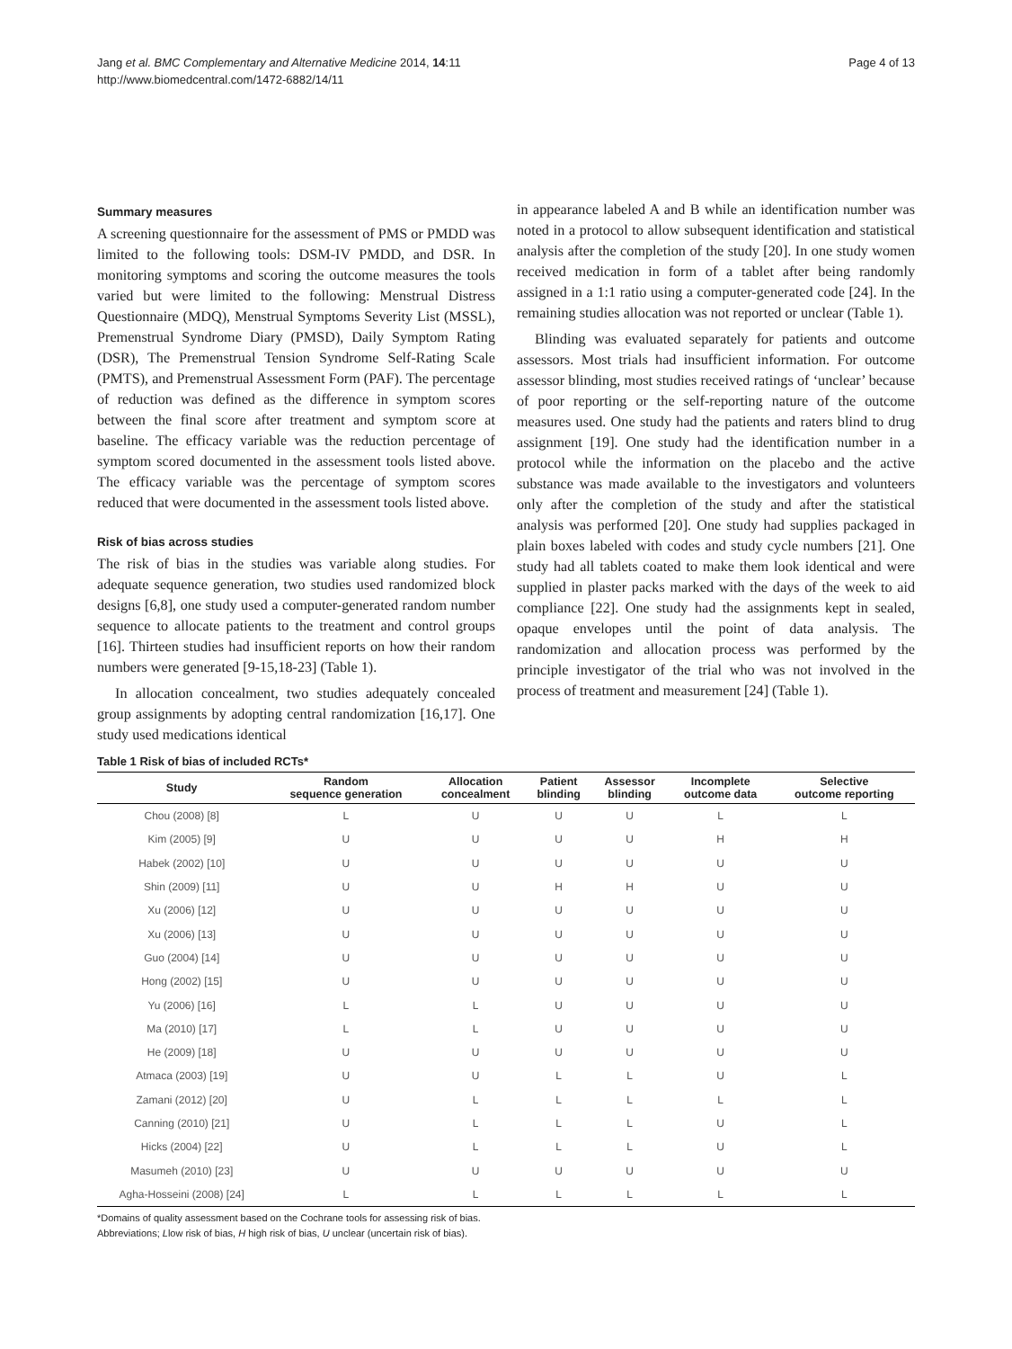Jang et al. BMC Complementary and Alternative Medicine 2014, 14:11
http://www.biomedcentral.com/1472-6882/14/11
Page 4 of 13
Summary measures
A screening questionnaire for the assessment of PMS or PMDD was limited to the following tools: DSM-IV PMDD, and DSR. In monitoring symptoms and scoring the outcome measures the tools varied but were limited to the following: Menstrual Distress Questionnaire (MDQ), Menstrual Symptoms Severity List (MSSL), Premenstrual Syndrome Diary (PMSD), Daily Symptom Rating (DSR), The Premenstrual Tension Syndrome Self-Rating Scale (PMTS), and Premenstrual Assessment Form (PAF). The percentage of reduction was defined as the difference in symptom scores between the final score after treatment and symptom score at baseline. The efficacy variable was the reduction percentage of symptom scored documented in the assessment tools listed above. The efficacy variable was the percentage of symptom scores reduced that were documented in the assessment tools listed above.
Risk of bias across studies
The risk of bias in the studies was variable along studies. For adequate sequence generation, two studies used randomized block designs [6,8], one study used a computer-generated random number sequence to allocate patients to the treatment and control groups [16]. Thirteen studies had insufficient reports on how their random numbers were generated [9-15,18-23] (Table 1).
In allocation concealment, two studies adequately concealed group assignments by adopting central randomization [16,17]. One study used medications identical
in appearance labeled A and B while an identification number was noted in a protocol to allow subsequent identification and statistical analysis after the completion of the study [20]. In one study women received medication in form of a tablet after being randomly assigned in a 1:1 ratio using a computer-generated code [24]. In the remaining studies allocation was not reported or unclear (Table 1).
Blinding was evaluated separately for patients and outcome assessors. Most trials had insufficient information. For outcome assessor blinding, most studies received ratings of ‘unclear’ because of poor reporting or the self-reporting nature of the outcome measures used. One study had the patients and raters blind to drug assignment [19]. One study had the identification number in a protocol while the information on the placebo and the active substance was made available to the investigators and volunteers only after the completion of the study and after the statistical analysis was performed [20]. One study had supplies packaged in plain boxes labeled with codes and study cycle numbers [21]. One study had all tablets coated to make them look identical and were supplied in plaster packs marked with the days of the week to aid compliance [22]. One study had the assignments kept in sealed, opaque envelopes until the point of data analysis. The randomization and allocation process was performed by the principle investigator of the trial who was not involved in the process of treatment and measurement [24] (Table 1).
Table 1 Risk of bias of included RCTs*
| Study | Random sequence generation | Allocation concealment | Patient blinding | Assessor blinding | Incomplete outcome data | Selective outcome reporting |
| --- | --- | --- | --- | --- | --- | --- |
| Chou (2008) [8] | L | U | U | U | L | L |
| Kim (2005) [9] | U | U | U | U | H | H |
| Habek (2002) [10] | U | U | U | U | U | U |
| Shin (2009) [11] | U | U | H | H | U | U |
| Xu (2006) [12] | U | U | U | U | U | U |
| Xu (2006) [13] | U | U | U | U | U | U |
| Guo (2004) [14] | U | U | U | U | U | U |
| Hong (2002) [15] | U | U | U | U | U | U |
| Yu (2006) [16] | L | L | U | U | U | U |
| Ma (2010) [17] | L | L | U | U | U | U |
| He (2009) [18] | U | U | U | U | U | U |
| Atmaca (2003) [19] | U | U | L | L | U | L |
| Zamani (2012) [20] | U | L | L | L | L | L |
| Canning (2010) [21] | U | L | L | L | U | L |
| Hicks (2004) [22] | U | L | L | L | U | L |
| Masumeh (2010) [23] | U | U | U | U | U | U |
| Agha-Hosseini (2008) [24] | L | L | L | L | L | L |
*Domains of quality assessment based on the Cochrane tools for assessing risk of bias.
Abbreviations; Llow risk of bias, H high risk of bias, U unclear (uncertain risk of bias).